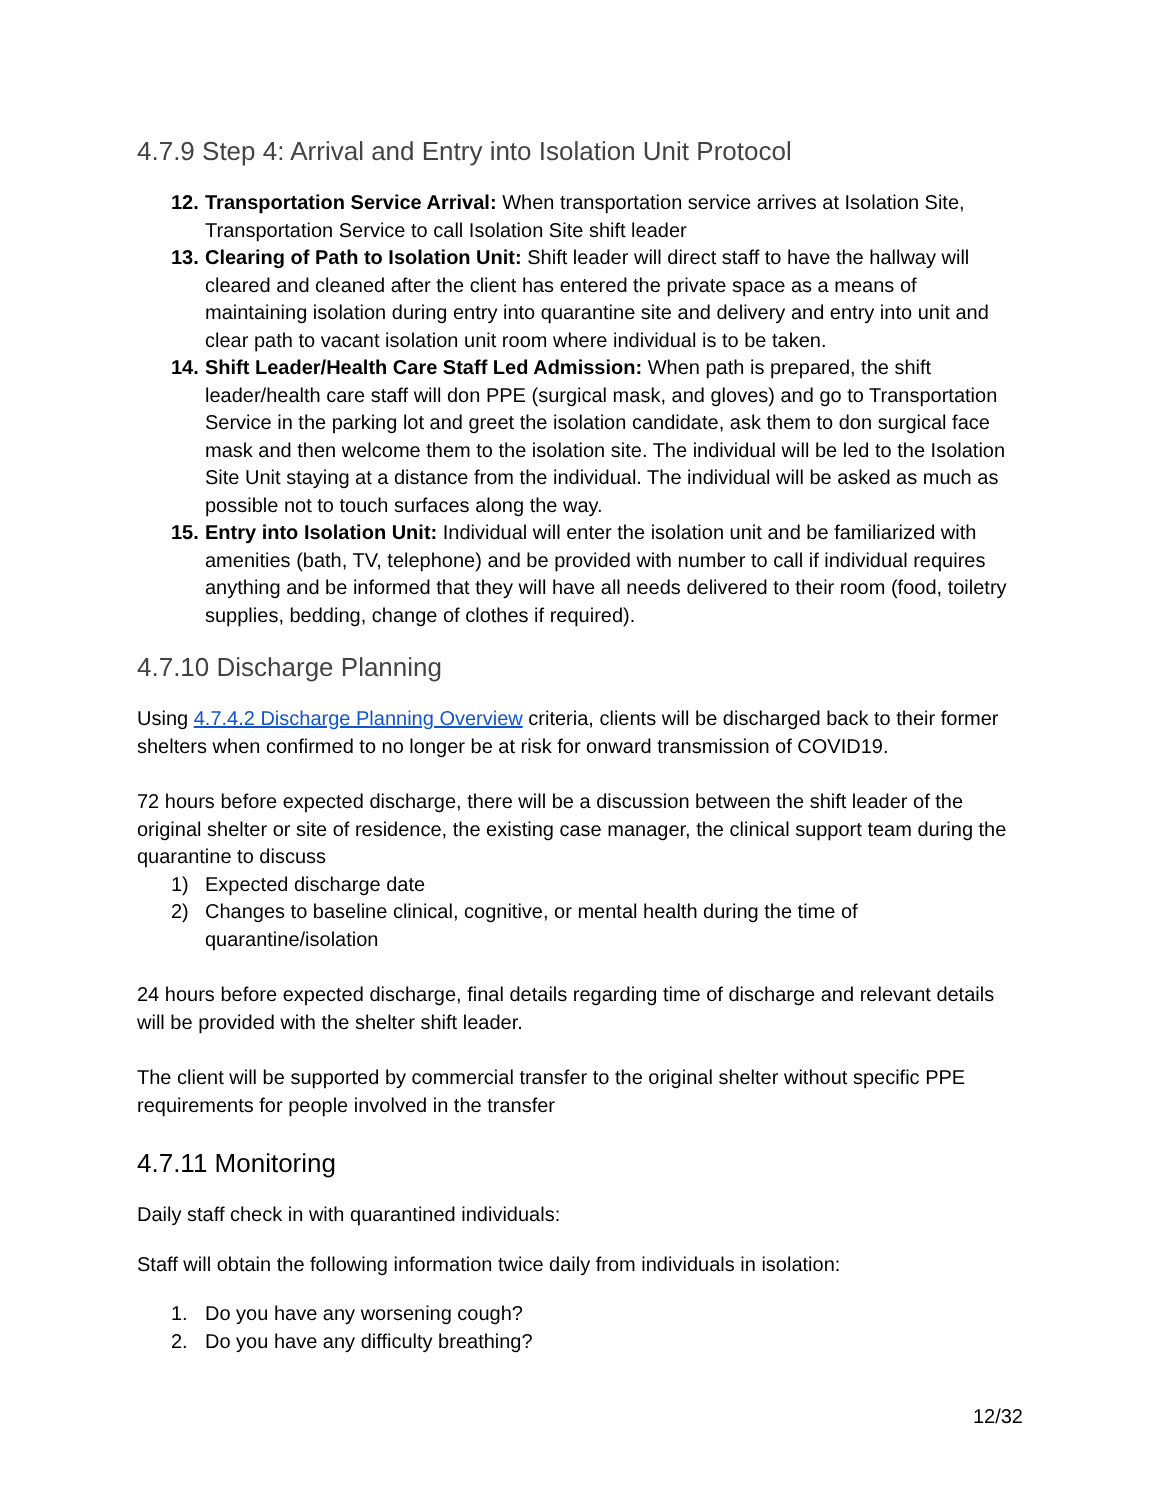4.7.9 Step 4: Arrival and Entry into Isolation Unit Protocol
12. Transportation Service Arrival: When transportation service arrives at Isolation Site, Transportation Service to call Isolation Site shift leader
13. Clearing of Path to Isolation Unit: Shift leader will direct staff to have the hallway will cleared and cleaned after the client has entered the private space as a means of maintaining isolation during entry into quarantine site and delivery and entry into unit and clear path to vacant isolation unit room where individual is to be taken.
14. Shift Leader/Health Care Staff Led Admission: When path is prepared, the shift leader/health care staff will don PPE (surgical mask, and gloves) and go to Transportation Service in the parking lot and greet the isolation candidate, ask them to don surgical face mask and then welcome them to the isolation site. The individual will be led to the Isolation Site Unit staying at a distance from the individual. The individual will be asked as much as possible not to touch surfaces along the way.
15. Entry into Isolation Unit: Individual will enter the isolation unit and be familiarized with amenities (bath, TV, telephone) and be provided with number to call if individual requires anything and be informed that they will have all needs delivered to their room (food, toiletry supplies, bedding, change of clothes if required).
4.7.10 Discharge Planning
Using 4.7.4.2 Discharge Planning Overview criteria, clients will be discharged back to their former shelters when confirmed to no longer be at risk for onward transmission of COVID19.
72 hours before expected discharge, there will be a discussion between the shift leader of the original shelter or site of residence, the existing case manager, the clinical support team during the quarantine to discuss
1) Expected discharge date
2) Changes to baseline clinical, cognitive, or mental health during the time of quarantine/isolation
24 hours before expected discharge, final details regarding time of discharge and relevant details will be provided with the shelter shift leader.
The client will be supported by commercial transfer to the original shelter without specific PPE requirements for people involved in the transfer
4.7.11 Monitoring
Daily staff check in with quarantined individuals:
Staff will obtain the following information twice daily from individuals in isolation:
1. Do you have any worsening cough?
2. Do you have any difficulty breathing?
12/32